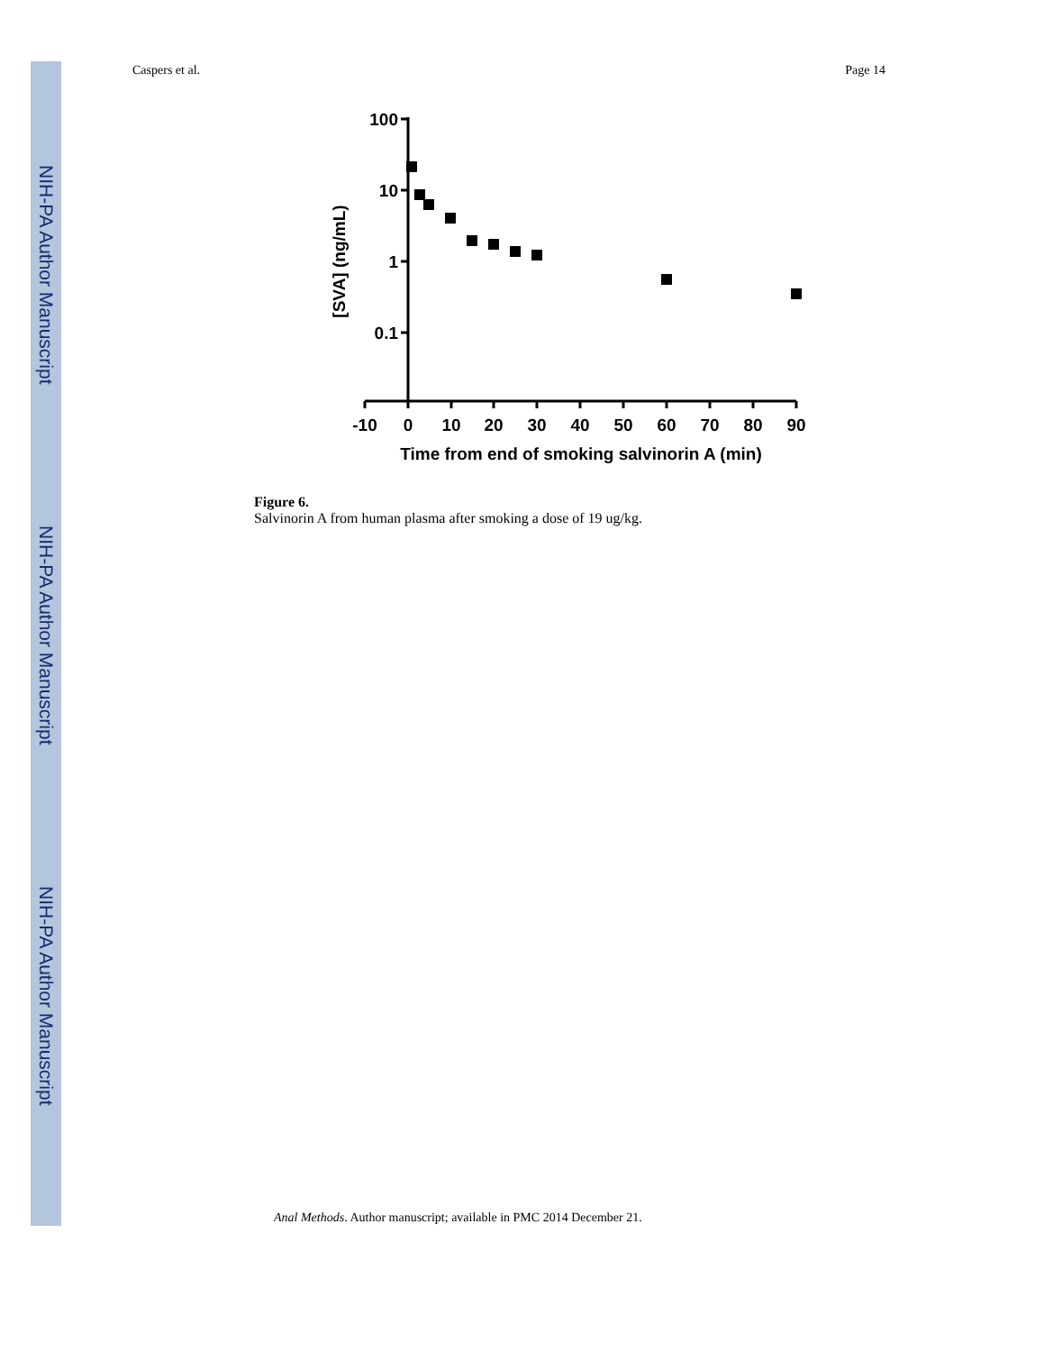NIH-PA Author Manuscript
NIH-PA Author Manuscript
NIH-PA Author Manuscript
Caspers et al. Page 14
100
10
1
0.1
-10
0
10
20
30
40
50
60
70
80
90
Time from end of smoking salvinorin A (min)
[SVA] (ng/mL)
Figure 6.
Salvinorin A from human plasma after smoking a dose of 19 ug/kg.
Anal Methods. Author manuscript; available in PMC 2014 December 21.